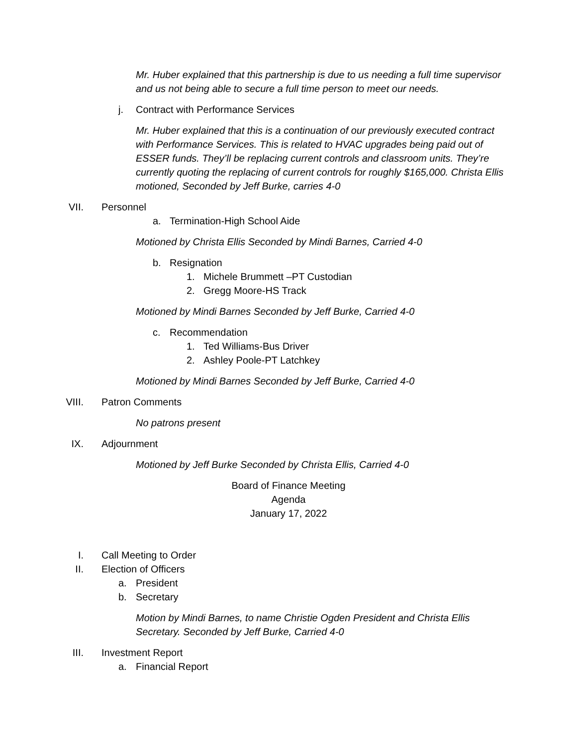Mr. Huber explained that this partnership is due to us needing a full time supervisor and us not being able to secure a full time person to meet our needs.
j. Contract with Performance Services
Mr. Huber explained that this is a continuation of our previously executed contract with Performance Services. This is related to HVAC upgrades being paid out of ESSER funds. They’ll be replacing current controls and classroom units. They’re currently quoting the replacing of current controls for roughly $165,000. Christa Ellis motioned, Seconded by Jeff Burke, carries 4-0
VII. Personnel
a. Termination-High School Aide
Motioned by Christa Ellis Seconded by Mindi Barnes, Carried 4-0
b. Resignation
1. Michele Brummett –PT Custodian
2. Gregg Moore-HS Track
Motioned by Mindi Barnes Seconded by Jeff Burke, Carried 4-0
c. Recommendation
1. Ted Williams-Bus Driver
2. Ashley Poole-PT Latchkey
Motioned by Mindi Barnes Seconded by Jeff Burke, Carried 4-0
VIII. Patron Comments
No patrons present
IX. Adjournment
Motioned by Jeff Burke Seconded by Christa Ellis, Carried 4-0
Board of Finance Meeting
Agenda
January 17, 2022
I. Call Meeting to Order
II. Election of Officers
a. President
b. Secretary
Motion by Mindi Barnes, to name Christie Ogden President and Christa Ellis Secretary. Seconded by Jeff Burke, Carried 4-0
III. Investment Report
a. Financial Report